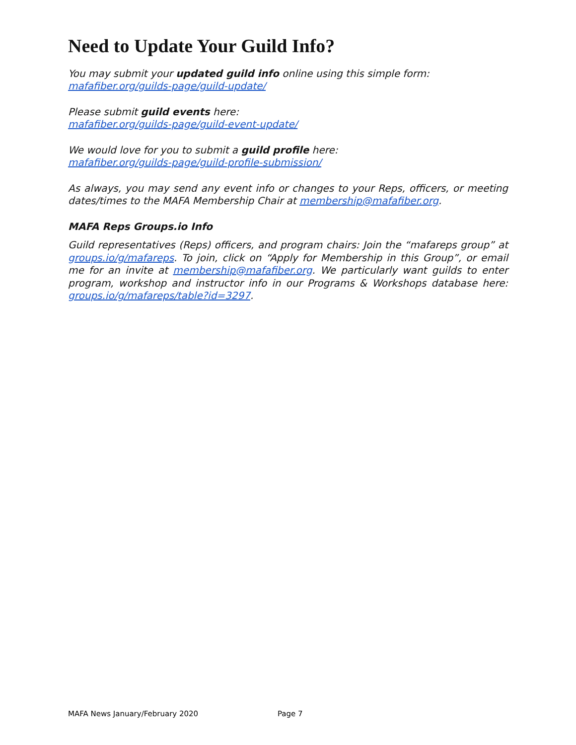Need to Update Your Guild Info?
You may submit your updated guild info online using this simple form:
mafafiber.org/guilds-page/guild-update/
Please submit guild events here:
mafafiber.org/guilds-page/guild-event-update/
We would love for you to submit a guild profile here:
mafafiber.org/guilds-page/guild-profile-submission/
As always, you may send any event info or changes to your Reps, officers, or meeting dates/times to the MAFA Membership Chair at membership@mafafiber.org.
MAFA Reps Groups.io Info
Guild representatives (Reps) officers, and program chairs: Join the “mafareps group” at groups.io/g/mafareps. To join, click on “Apply for Membership in this Group”, or email me for an invite at membership@mafafiber.org. We particularly want guilds to enter program, workshop and instructor info in our Programs & Workshops database here: groups.io/g/mafareps/table?id=3297.
MAFA News January/February 2020 Page 7